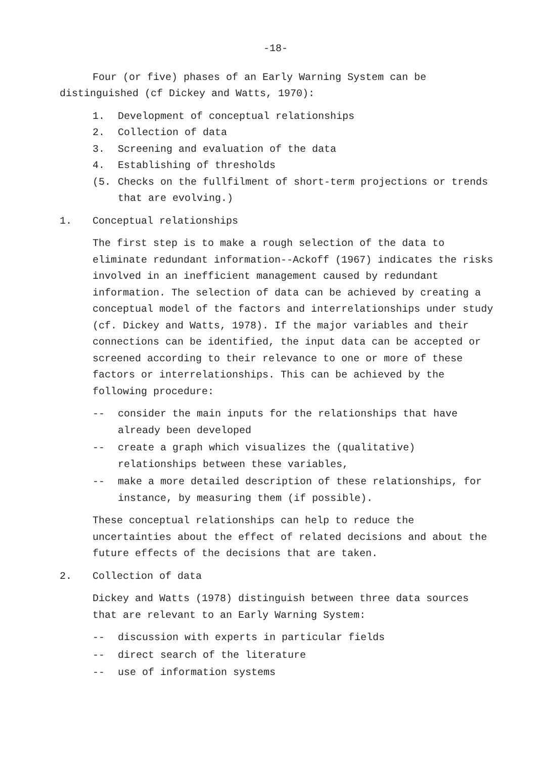-18-
Four (or five) phases of an Early Warning System can be distinguished (cf Dickey and Watts, 1970):
1. Development of conceptual relationships
2. Collection of data
3. Screening and evaluation of the data
4. Establishing of thresholds
(5. Checks on the fullfilment of short-term projections or trends that are evolving.)
1. Conceptual relationships
The first step is to make a rough selection of the data to eliminate redundant information--Ackoff (1967) indicates the risks involved in an inefficient management caused by redundant information. The selection of data can be achieved by creating a conceptual model of the factors and interrelationships under study (cf. Dickey and Watts, 1978). If the major variables and their connections can be identified, the input data can be accepted or screened according to their relevance to one or more of these factors or interrelationships. This can be achieved by the following procedure:
-- consider the main inputs for the relationships that have already been developed
-- create a graph which visualizes the (qualitative) relationships between these variables,
-- make a more detailed description of these relationships, for instance, by measuring them (if possible).
These conceptual relationships can help to reduce the uncertainties about the effect of related decisions and about the future effects of the decisions that are taken.
2. Collection of data
Dickey and Watts (1978) distinguish between three data sources that are relevant to an Early Warning System:
-- discussion with experts in particular fields
-- direct search of the literature
-- use of information systems